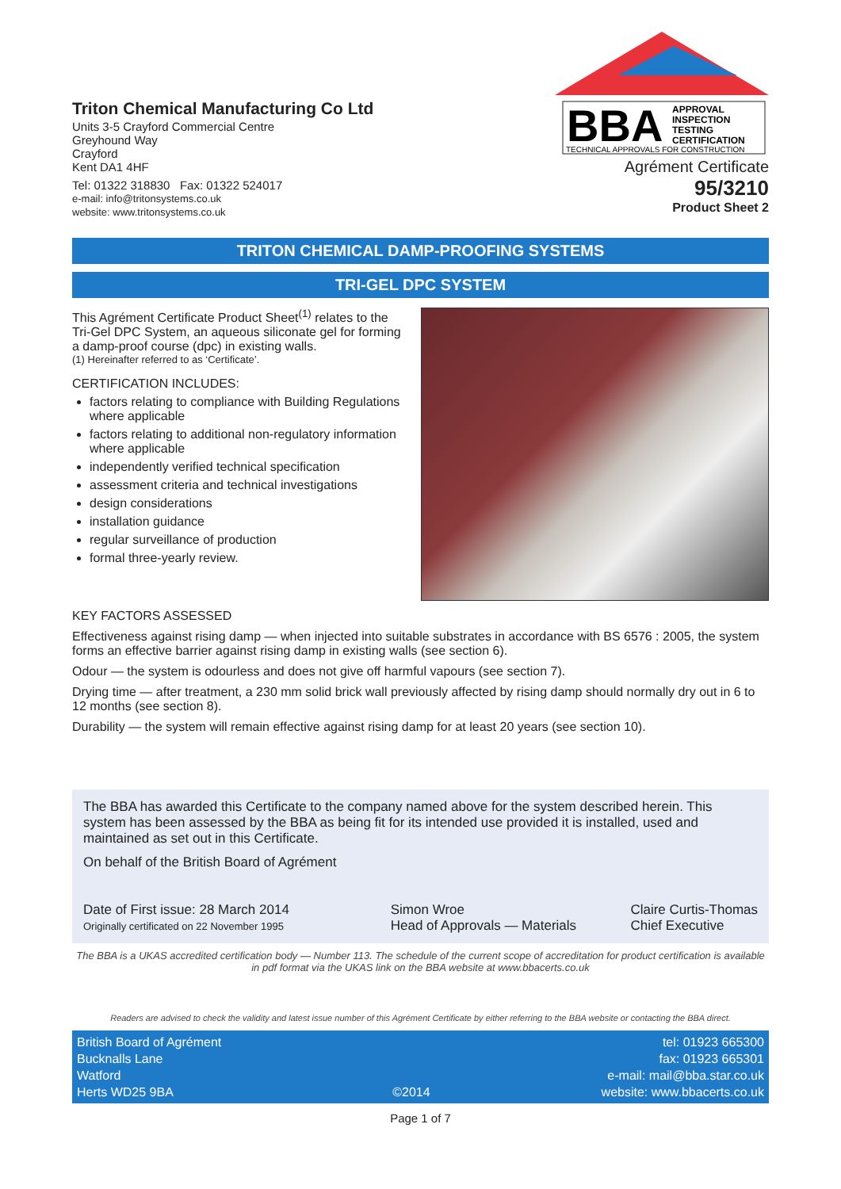Triton Chemical Manufacturing Co Ltd
Units 3-5 Crayford Commercial Centre
Greyhound Way
Crayford
Kent DA1 4HF
Tel: 01322 318830 Fax: 01322 524017
e-mail: info@tritonsystems.co.uk
website: www.tritonsystems.co.uk
BBA
APPROVAL
INSPECTION
TESTING
CERTIFICATION
TECHNICAL APPROVALS FOR CONSTRUCTION
Agrément Certificate
95/3210
Product Sheet 2
TRITON CHEMICAL DAMP-PROOFING SYSTEMS
TRI-GEL DPC SYSTEM
This Agrément Certificate Product Sheet<sup>(1)</sup> relates to the Tri-Gel DPC System, an aqueous siliconate gel for forming a damp-proof course (dpc) in existing walls.
(1) Hereinafter referred to as ‘Certificate’.
CERTIFICATION INCLUDES:
factors relating to compliance with Building Regulations where applicable
factors relating to additional non-regulatory information where applicable
independently verified technical specification
assessment criteria and technical investigations
design considerations
installation guidance
regular surveillance of production
formal three-yearly review.
KEY FACTORS ASSESSED
Effectiveness against rising damp — when injected into suitable substrates in accordance with BS 6576 : 2005, the system forms an effective barrier against rising damp in existing walls (see section 6).
Odour — the system is odourless and does not give off harmful vapours (see section 7).
Drying time — after treatment, a 230 mm solid brick wall previously affected by rising damp should normally dry out in 6 to 12 months (see section 8).
Durability — the system will remain effective against rising damp for at least 20 years (see section 10).
The BBA has awarded this Certificate to the company named above for the system described herein. This system has been assessed by the BBA as being fit for its intended use provided it is installed, used and maintained as set out in this Certificate.
On behalf of the British Board of Agrément
Date of First issue: 28 March 2014
Originally certificated on 22 November 1995
Simon Wroe
Head of Approvals — Materials
Claire Curtis-Thomas
Chief Executive
The BBA is a UKAS accredited certification body — Number 113. The schedule of the current scope of accreditation for product certification is available in pdf format via the UKAS link on the BBA website at www.bbacerts.co.uk
Readers are advised to check the validity and latest issue number of this Agrément Certificate by either referring to the BBA website or contacting the BBA direct.
British Board of Agrément
Bucknalls Lane
Watford
Herts WD25 9BA
©2014 tel: 01923 665300
fax: 01923 665301
e-mail: mail@bba.star.co.uk
website: www.bbacerts.co.uk
Page 1 of 7